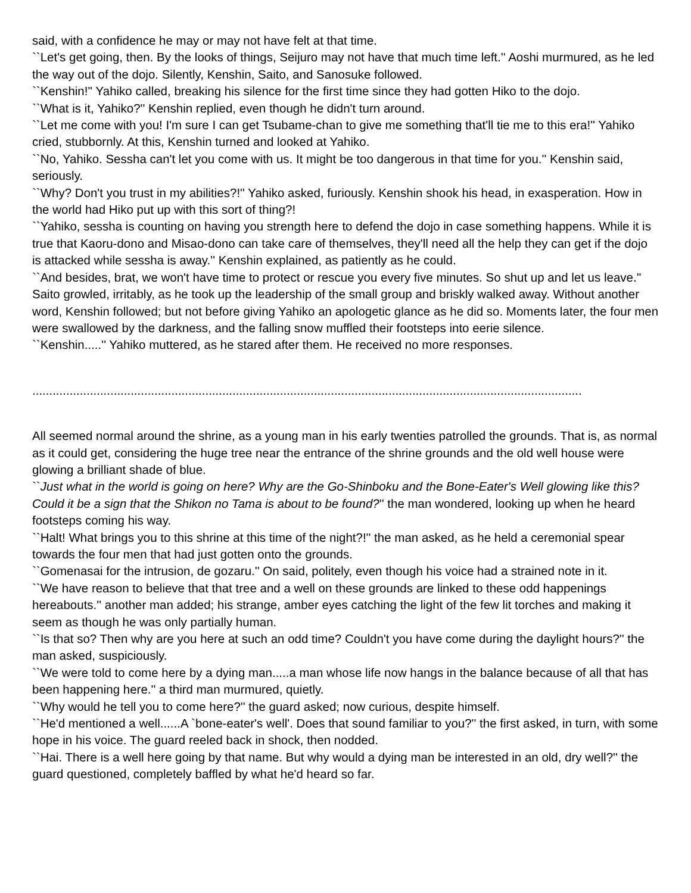said, with a confidence he may or may not have felt at that time.
``Let's get going, then. By the looks of things, Seijuro may not have that much time left.'' Aoshi murmured, as he led the way out of the dojo. Silently, Kenshin, Saito, and Sanosuke followed.
``Kenshin!'' Yahiko called, breaking his silence for the first time since they had gotten Hiko to the dojo.
``What is it, Yahiko?'' Kenshin replied, even though he didn't turn around.
``Let me come with you! I'm sure I can get Tsubame-chan to give me something that'll tie me to this era!'' Yahiko cried, stubbornly. At this, Kenshin turned and looked at Yahiko.
``No, Yahiko. Sessha can't let you come with us. It might be too dangerous in that time for you.'' Kenshin said, seriously.
``Why? Don't you trust in my abilities?!'' Yahiko asked, furiously. Kenshin shook his head, in exasperation. How in the world had Hiko put up with this sort of thing?!
``Yahiko, sessha is counting on having you strength here to defend the dojo in case something happens. While it is true that Kaoru-dono and Misao-dono can take care of themselves, they'll need all the help they can get if the dojo is attacked while sessha is away.'' Kenshin explained, as patiently as he could.
``And besides, brat, we won't have time to protect or rescue you every five minutes. So shut up and let us leave.'' Saito growled, irritably, as he took up the leadership of the small group and briskly walked away. Without another word, Kenshin followed; but not before giving Yahiko an apologetic glance as he did so. Moments later, the four men were swallowed by the darkness, and the falling snow muffled their footsteps into eerie silence.
``Kenshin.....'' Yahiko muttered, as he stared after them. He received no more responses.
..................................................................................................................................................................
All seemed normal around the shrine, as a young man in his early twenties patrolled the grounds. That is, as normal as it could get, considering the huge tree near the entrance of the shrine grounds and the old well house were glowing a brilliant shade of blue.
``Just what in the world is going on here? Why are the Go-Shinboku and the Bone-Eater's Well glowing like this? Could it be a sign that the Shikon no Tama is about to be found?'' the man wondered, looking up when he heard footsteps coming his way.
``Halt! What brings you to this shrine at this time of the night?!'' the man asked, as he held a ceremonial spear towards the four men that had just gotten onto the grounds.
``Gomenasai for the intrusion, de gozaru.'' On said, politely, even though his voice had a strained note in it.
``We have reason to believe that that tree and a well on these grounds are linked to these odd happenings hereabouts.'' another man added; his strange, amber eyes catching the light of the few lit torches and making it seem as though he was only partially human.
``Is that so? Then why are you here at such an odd time? Couldn't you have come during the daylight hours?'' the man asked, suspiciously.
``We were told to come here by a dying man.....a man whose life now hangs in the balance because of all that has been happening here.'' a third man murmured, quietly.
``Why would he tell you to come here?'' the guard asked; now curious, despite himself.
``He'd mentioned a well......A `bone-eater's well'. Does that sound familiar to you?'' the first asked, in turn, with some hope in his voice. The guard reeled back in shock, then nodded.
``Hai. There is a well here going by that name. But why would a dying man be interested in an old, dry well?'' the guard questioned, completely baffled by what he'd heard so far.